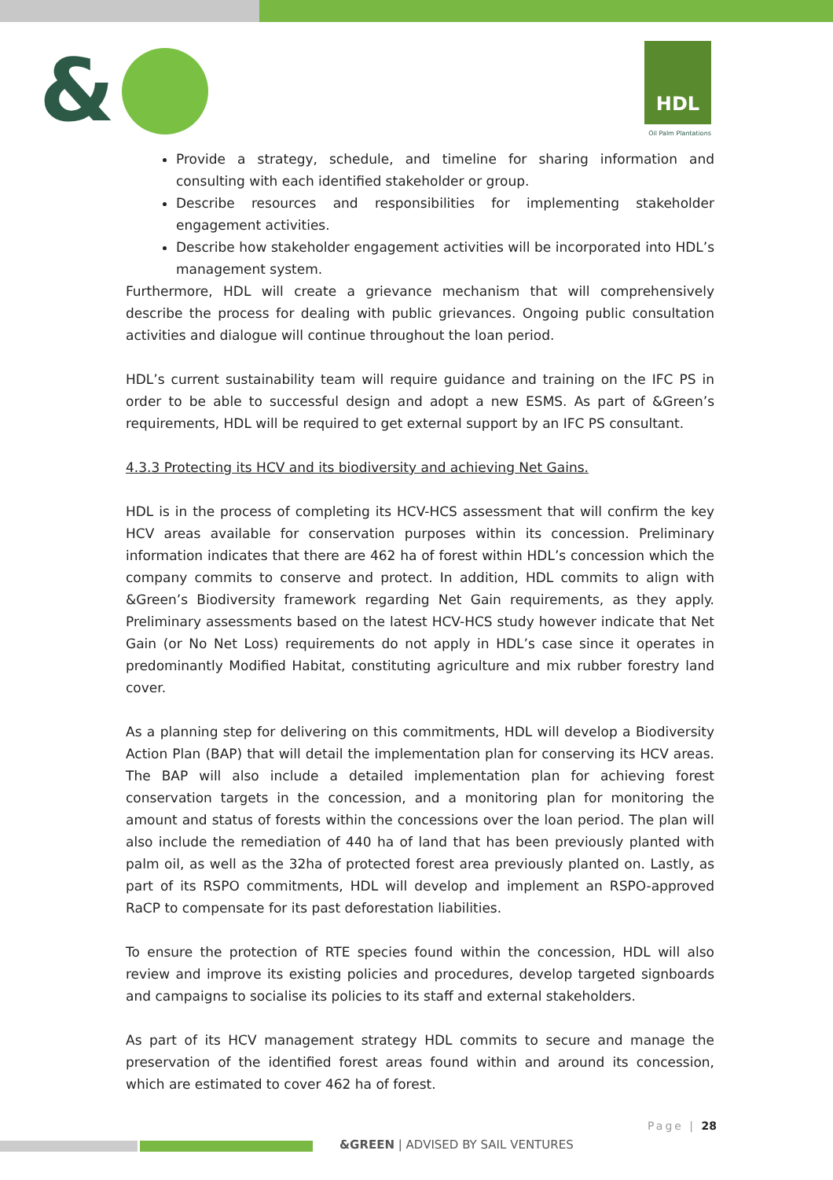& HDL
Oil Palm Plantations
Provide a strategy, schedule, and timeline for sharing information and consulting with each identified stakeholder or group.
Describe resources and responsibilities for implementing stakeholder engagement activities.
Describe how stakeholder engagement activities will be incorporated into HDL’s management system.
Furthermore, HDL will create a grievance mechanism that will comprehensively describe the process for dealing with public grievances. Ongoing public consultation activities and dialogue will continue throughout the loan period.
HDL’s current sustainability team will require guidance and training on the IFC PS in order to be able to successful design and adopt a new ESMS. As part of &Green’s requirements, HDL will be required to get external support by an IFC PS consultant.
4.3.3 Protecting its HCV and its biodiversity and achieving Net Gains.
HDL is in the process of completing its HCV-HCS assessment that will confirm the key HCV areas available for conservation purposes within its concession. Preliminary information indicates that there are 462 ha of forest within HDL’s concession which the company commits to conserve and protect. In addition, HDL commits to align with &Green’s Biodiversity framework regarding Net Gain requirements, as they apply. Preliminary assessments based on the latest HCV-HCS study however indicate that Net Gain (or No Net Loss) requirements do not apply in HDL’s case since it operates in predominantly Modified Habitat, constituting agriculture and mix rubber forestry land cover.
As a planning step for delivering on this commitments, HDL will develop a Biodiversity Action Plan (BAP) that will detail the implementation plan for conserving its HCV areas. The BAP will also include a detailed implementation plan for achieving forest conservation targets in the concession, and a monitoring plan for monitoring the amount and status of forests within the concessions over the loan period. The plan will also include the remediation of 440 ha of land that has been previously planted with palm oil, as well as the 32ha of protected forest area previously planted on. Lastly, as part of its RSPO commitments, HDL will develop and implement an RSPO-approved RaCP to compensate for its past deforestation liabilities.
To ensure the protection of RTE species found within the concession, HDL will also review and improve its existing policies and procedures, develop targeted signboards and campaigns to socialise its policies to its staff and external stakeholders.
As part of its HCV management strategy HDL commits to secure and manage the preservation of the identified forest areas found within and around its concession, which are estimated to cover 462 ha of forest.
Page | 28
&GREEN | ADVISED BY SAIL VENTURES